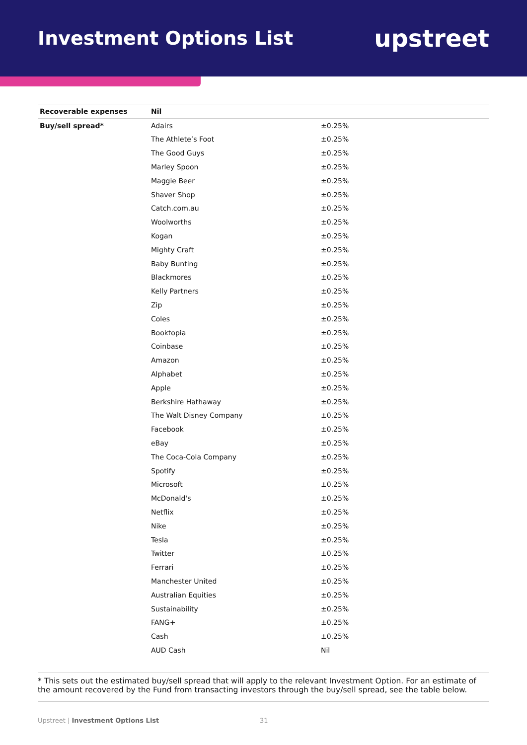Investment Options List
upstreet
| Recoverable expenses | Nil | |
| Buy/sell spread* | Adairs | ±0.25% |
| | The Athlete’s Foot | ±0.25% |
| | The Good Guys | ±0.25% |
| | Marley Spoon | ±0.25% |
| | Maggie Beer | ±0.25% |
| | Shaver Shop | ±0.25% |
| | Catch.com.au | ±0.25% |
| | Woolworths | ±0.25% |
| | Kogan | ±0.25% |
| | Mighty Craft | ±0.25% |
| | Baby Bunting | ±0.25% |
| | Blackmores | ±0.25% |
| | Kelly Partners | ±0.25% |
| | Zip | ±0.25% |
| | Coles | ±0.25% |
| | Booktopia | ±0.25% |
| | Coinbase | ±0.25% |
| | Amazon | ±0.25% |
| | Alphabet | ±0.25% |
| | Apple | ±0.25% |
| | Berkshire Hathaway | ±0.25% |
| | The Walt Disney Company | ±0.25% |
| | Facebook | ±0.25% |
| | eBay | ±0.25% |
| | The Coca-Cola Company | ±0.25% |
| | Spotify | ±0.25% |
| | Microsoft | ±0.25% |
| | McDonald's | ±0.25% |
| | Netflix | ±0.25% |
| | Nike | ±0.25% |
| | Tesla | ±0.25% |
| | Twitter | ±0.25% |
| | Ferrari | ±0.25% |
| | Manchester United | ±0.25% |
| | Australian Equities | ±0.25% |
| | Sustainability | ±0.25% |
| | FANG+ | ±0.25% |
| | Cash | ±0.25% |
| | AUD Cash | Nil |
* This sets out the estimated buy/sell spread that will apply to the relevant Investment Option. For an estimate of the amount recovered by the Fund from transacting investors through the buy/sell spread, see the table below.
Upstreet | Investment Options List 31